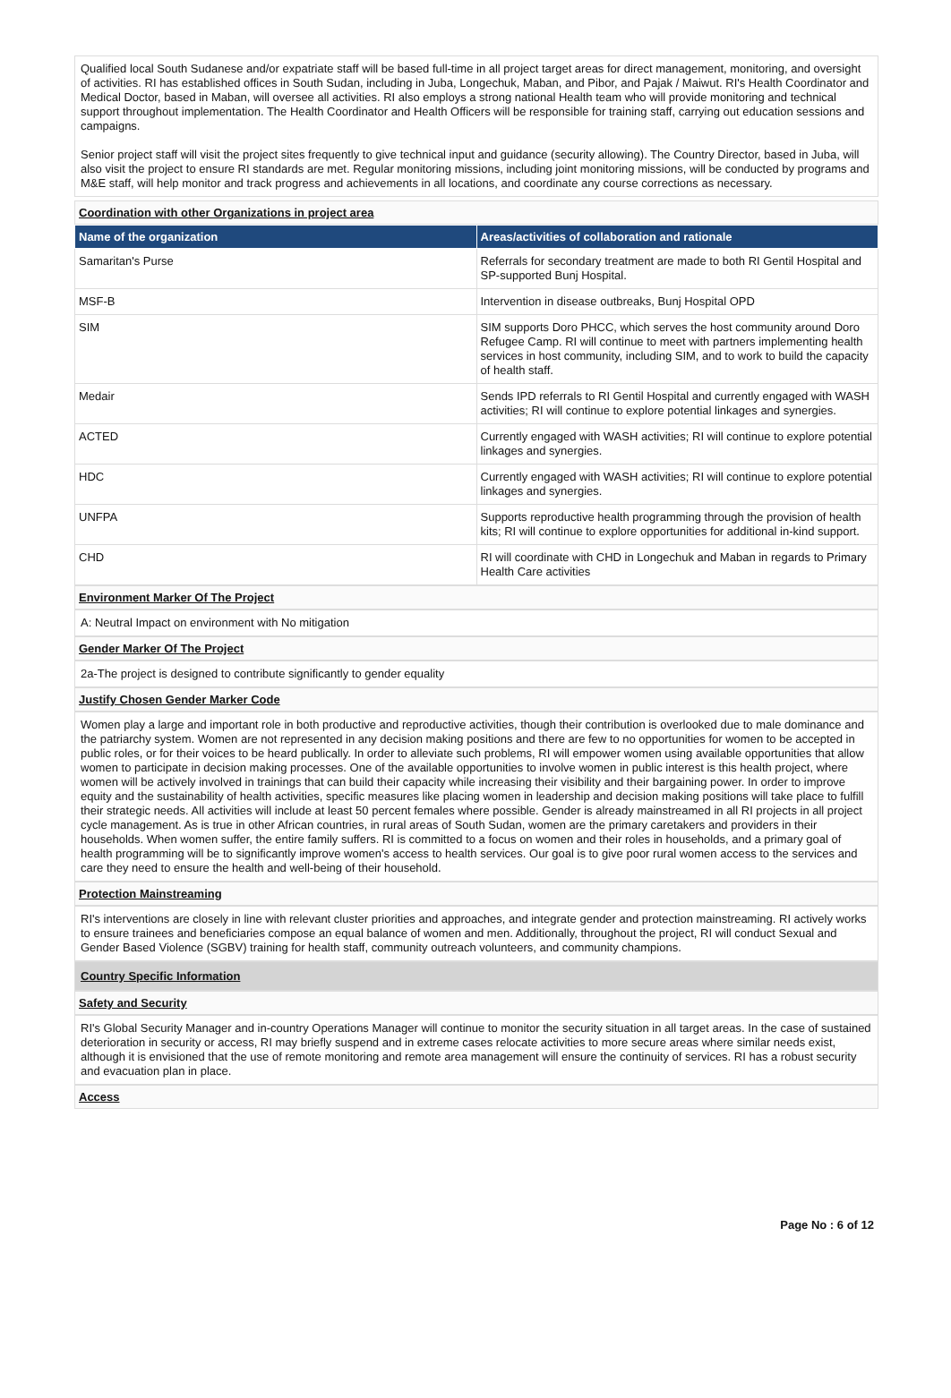Qualified local South Sudanese and/or expatriate staff will be based full-time in all project target areas for direct management, monitoring, and oversight of activities. RI has established offices in South Sudan, including in Juba, Longechuk, Maban, and Pibor, and Pajak / Maiwut. RI's Health Coordinator and Medical Doctor, based in Maban, will oversee all activities. RI also employs a strong national Health team who will provide monitoring and technical support throughout implementation. The Health Coordinator and Health Officers will be responsible for training staff, carrying out education sessions and campaigns.
Senior project staff will visit the project sites frequently to give technical input and guidance (security allowing). The Country Director, based in Juba, will also visit the project to ensure RI standards are met. Regular monitoring missions, including joint monitoring missions, will be conducted by programs and M&E staff, will help monitor and track progress and achievements in all locations, and coordinate any course corrections as necessary.
Coordination with other Organizations in project area
| Name of the organization | Areas/activities of collaboration and rationale |
| --- | --- |
| Samaritan's Purse | Referrals for secondary treatment are made to both RI Gentil Hospital and SP-supported Bunj Hospital. |
| MSF-B | Intervention in disease outbreaks, Bunj Hospital OPD |
| SIM | SIM supports Doro PHCC, which serves the host community around Doro Refugee Camp. RI will continue to meet with partners implementing health services in host community, including SIM, and to work to build the capacity of health staff. |
| Medair | Sends IPD referrals to RI Gentil Hospital and currently engaged with WASH activities; RI will continue to explore potential linkages and synergies. |
| ACTED | Currently engaged with WASH activities; RI will continue to explore potential linkages and synergies. |
| HDC | Currently engaged with WASH activities; RI will continue to explore potential linkages and synergies. |
| UNFPA | Supports reproductive health programming through the provision of health kits; RI will continue to explore opportunities for additional in-kind support. |
| CHD | RI will coordinate with CHD in Longechuk and Maban in regards to Primary Health Care activities |
Environment Marker Of The Project
A: Neutral Impact on environment with No mitigation
Gender Marker Of The Project
2a-The project is designed to contribute significantly to gender equality
Justify Chosen Gender Marker Code
Women play a large and important role in both productive and reproductive activities, though their contribution is overlooked due to male dominance and the patriarchy system. Women are not represented in any decision making positions and there are few to no opportunities for women to be accepted in public roles, or for their voices to be heard publically. In order to alleviate such problems, RI will empower women using available opportunities that allow women to participate in decision making processes. One of the available opportunities to involve women in public interest is this health project, where women will be actively involved in trainings that can build their capacity while increasing their visibility and their bargaining power. In order to improve equity and the sustainability of health activities, specific measures like placing women in leadership and decision making positions will take place to fulfill their strategic needs. All activities will include at least 50 percent females where possible. Gender is already mainstreamed in all RI projects in all project cycle management. As is true in other African countries, in rural areas of South Sudan, women are the primary caretakers and providers in their households. When women suffer, the entire family suffers. RI is committed to a focus on women and their roles in households, and a primary goal of health programming will be to significantly improve women's access to health services. Our goal is to give poor rural women access to the services and care they need to ensure the health and well-being of their household.
Protection Mainstreaming
RI's interventions are closely in line with relevant cluster priorities and approaches, and integrate gender and protection mainstreaming. RI actively works to ensure trainees and beneficiaries compose an equal balance of women and men. Additionally, throughout the project, RI will conduct Sexual and Gender Based Violence (SGBV) training for health staff, community outreach volunteers, and community champions.
Country Specific Information
Safety and Security
RI's Global Security Manager and in-country Operations Manager will continue to monitor the security situation in all target areas. In the case of sustained deterioration in security or access, RI may briefly suspend and in extreme cases relocate activities to more secure areas where similar needs exist, although it is envisioned that the use of remote monitoring and remote area management will ensure the continuity of services. RI has a robust security and evacuation plan in place.
Access
Page No : 6 of 12